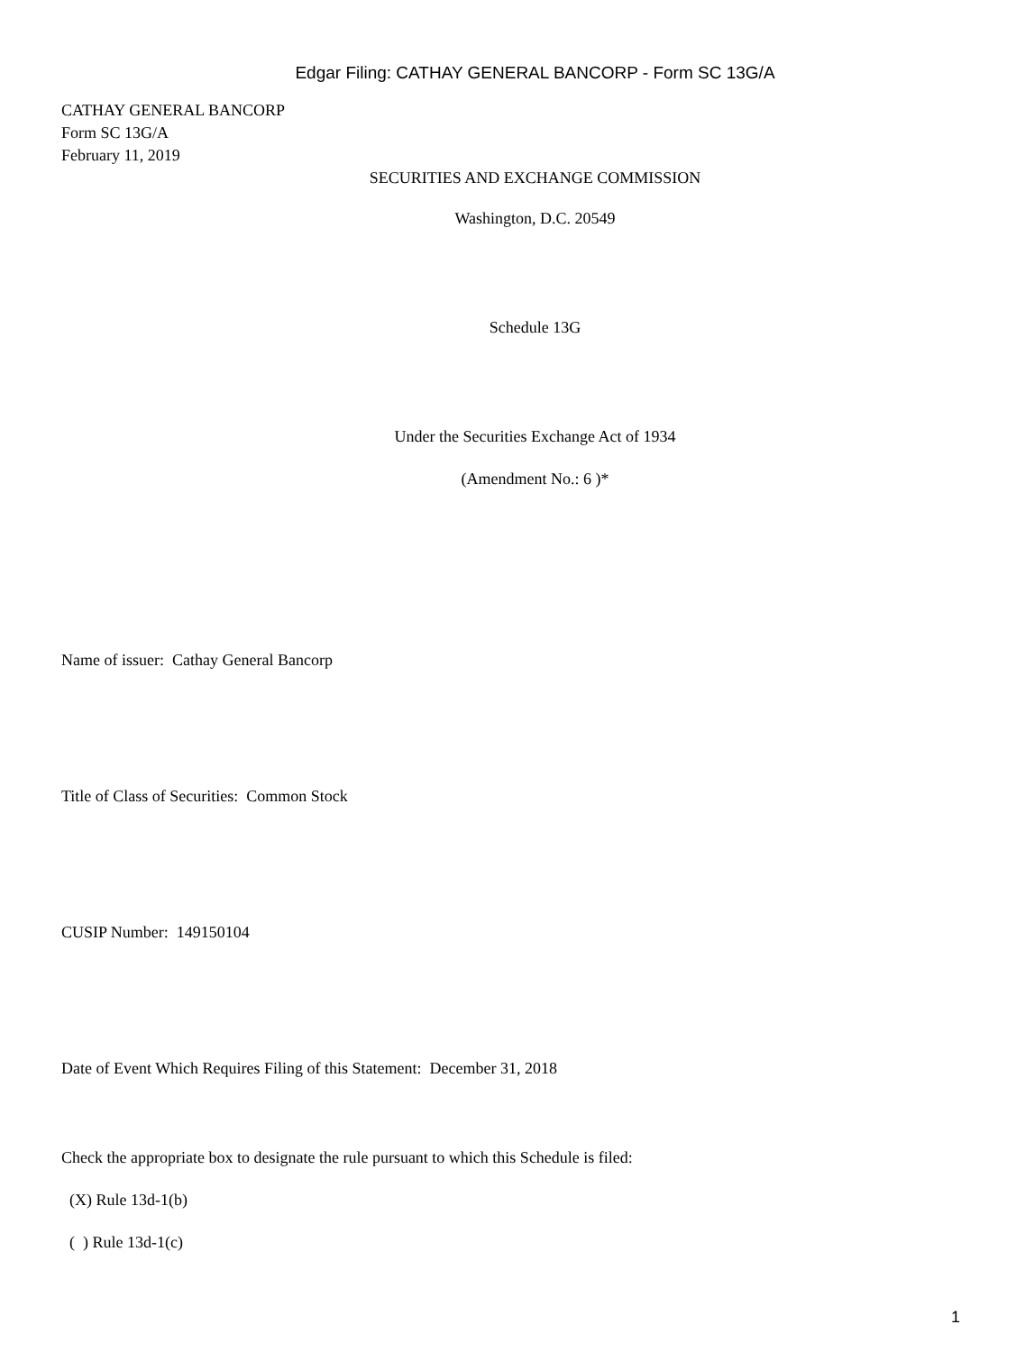Edgar Filing: CATHAY GENERAL BANCORP - Form SC 13G/A
CATHAY GENERAL BANCORP
Form SC 13G/A
February 11, 2019
SECURITIES AND EXCHANGE COMMISSION
Washington, D.C. 20549
Schedule 13G
Under the Securities Exchange Act of 1934
(Amendment No.: 6 )*
Name of issuer: Cathay General Bancorp
Title of Class of Securities: Common Stock
CUSIP Number: 149150104
Date of Event Which Requires Filing of this Statement: December 31, 2018
Check the appropriate box to designate the rule pursuant to which this Schedule is filed:
(X) Rule 13d-1(b)
( ) Rule 13d-1(c)
1